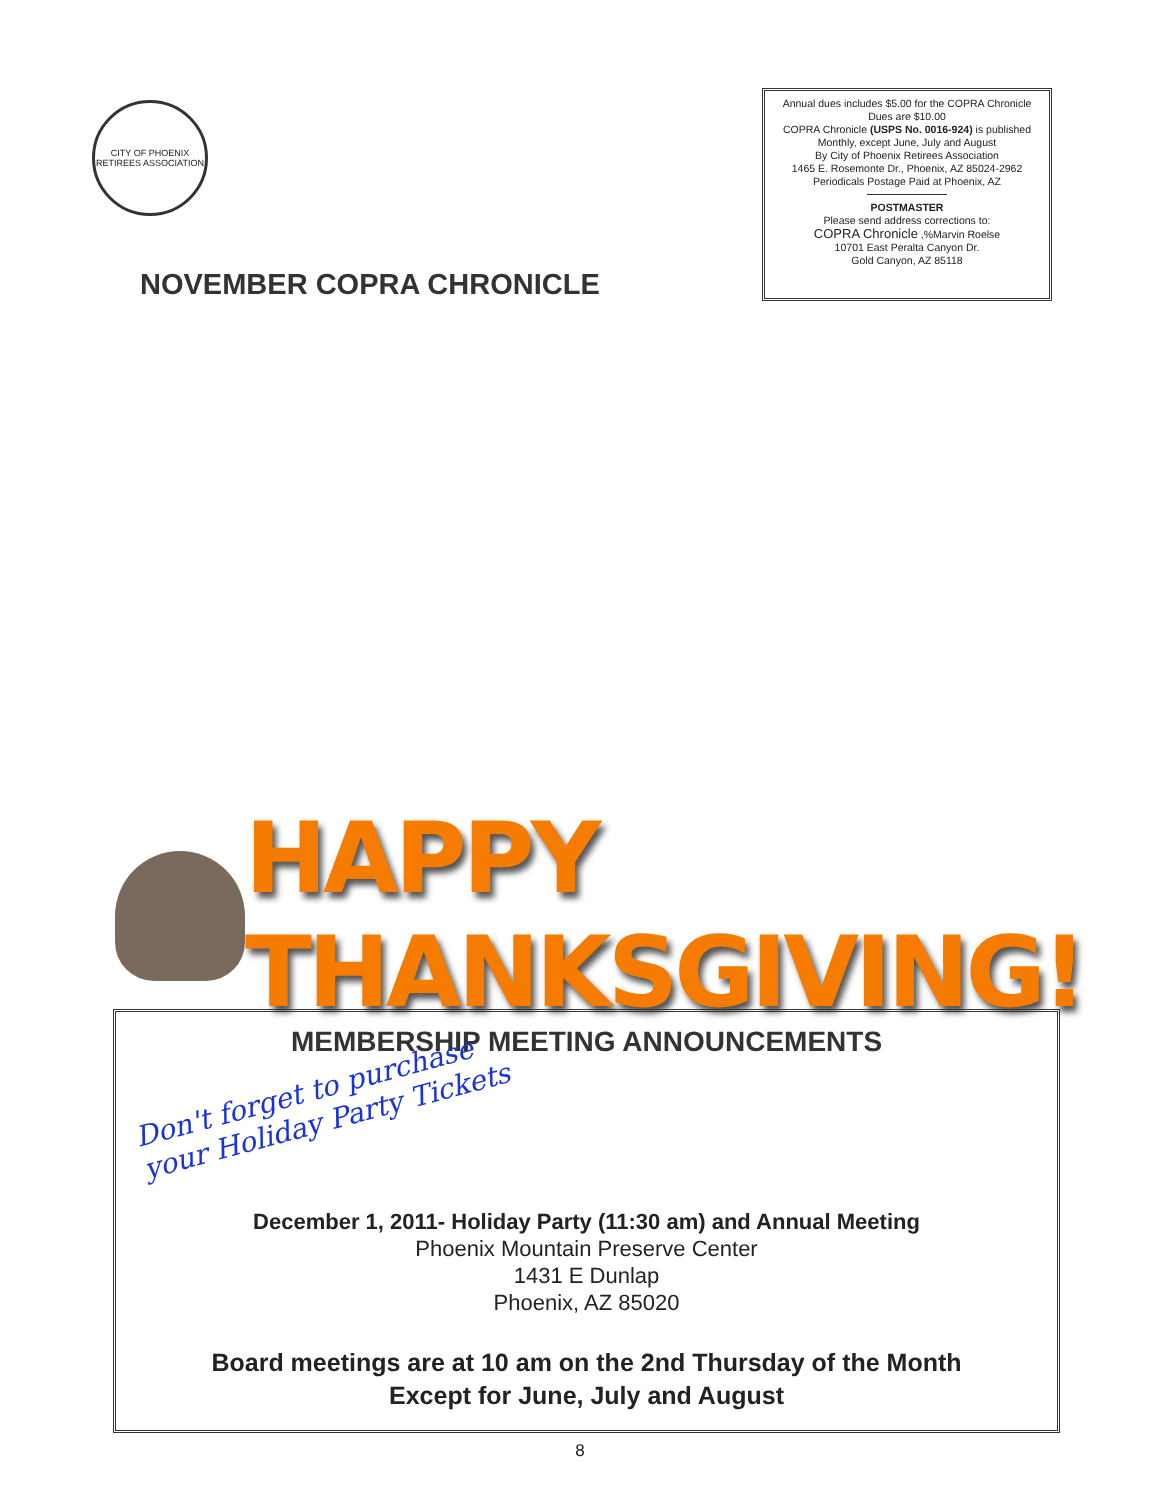CITY OF PHOENIX RETIREES ASSOCIATION
NOVEMBER COPRA CHRONICLE
Annual dues includes $5.00 for the COPRA Chronicle
Dues are $10.00
COPRA Chronicle (USPS No. 0016-924) is published
Monthly, except June, July and August
By City of Phoenix Retirees Association
1465 E. Rosemonte Dr., Phoenix, AZ 85024-2962
Periodicals Postage Paid at Phoenix, AZ
POSTMASTER
Please send address corrections to:
COPRA Chronicle ,%Marvin Roelse
10701 East Peralta Canyon Dr.
Gold Canyon, AZ 85118
HAPPY THANKSGIVING!
MEMBERSHIP MEETING ANNOUNCEMENTS
Don't forget to purchase
your Holiday Party Tickets
December 1, 2011- Holiday Party (11:30 am) and Annual Meeting
Phoenix Mountain Preserve Center
1431 E Dunlap
Phoenix, AZ 85020
Board meetings are at 10 am on the 2nd Thursday of the Month
Except for June, July and August
8